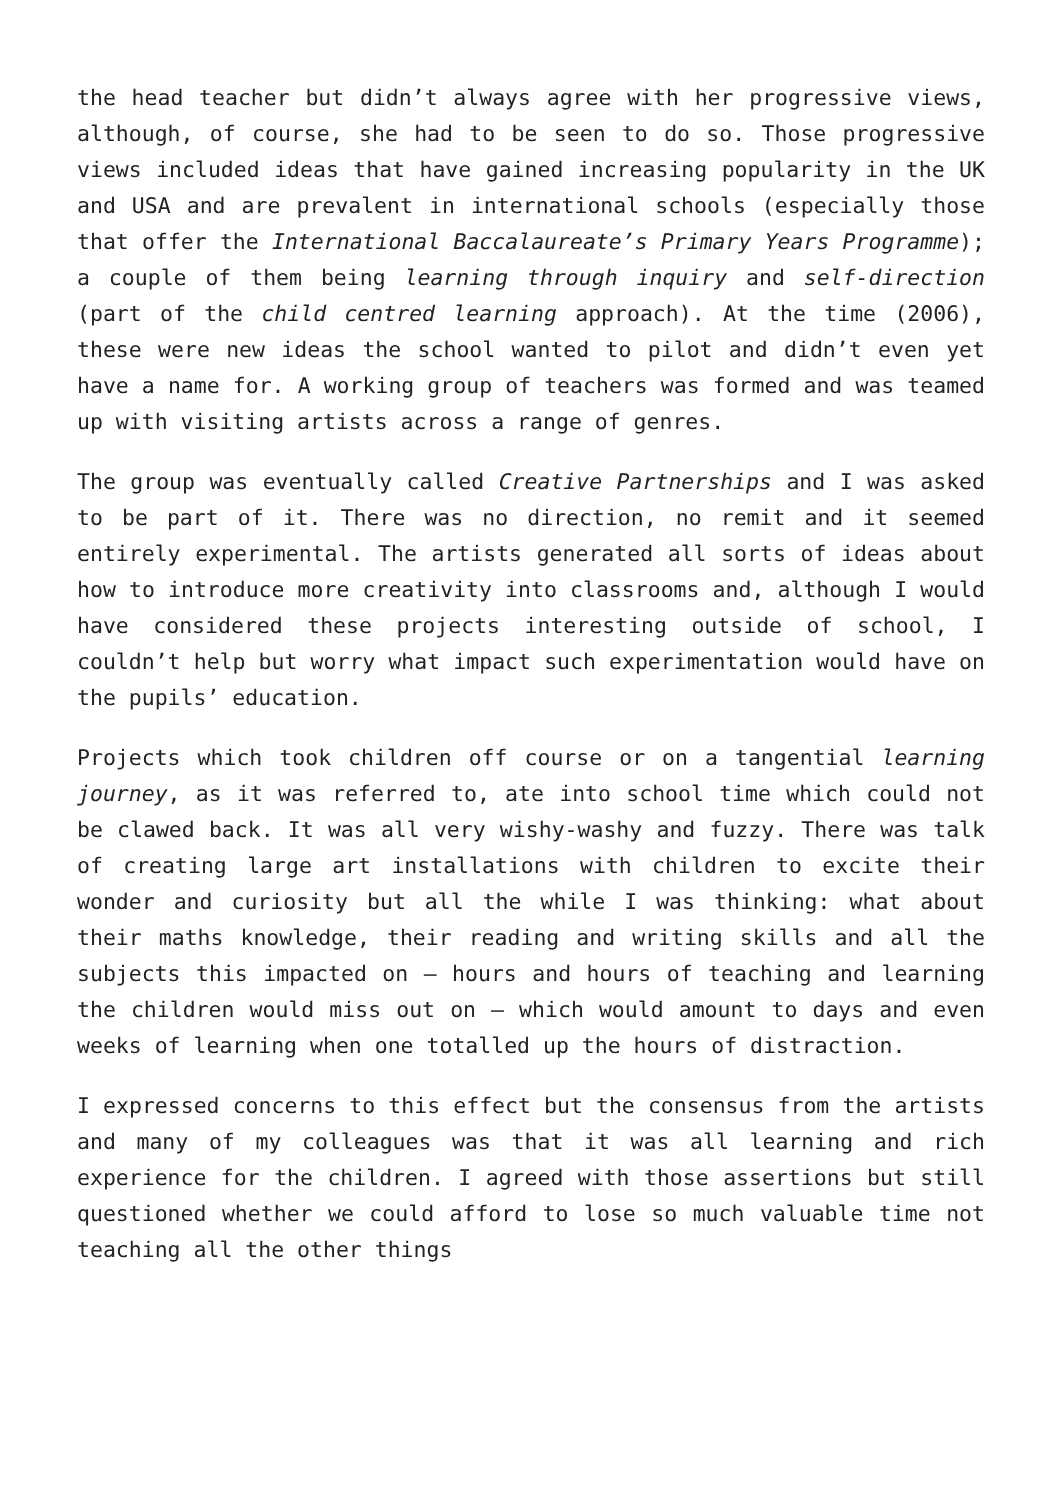the head teacher but didn’t always agree with her progressive views, although, of course, she had to be seen to do so. Those progressive views included ideas that have gained increasing popularity in the UK and USA and are prevalent in international schools (especially those that offer the International Baccalaureate’s Primary Years Programme); a couple of them being learning through inquiry and self-direction (part of the child centred learning approach). At the time (2006), these were new ideas the school wanted to pilot and didn’t even yet have a name for. A working group of teachers was formed and was teamed up with visiting artists across a range of genres.
The group was eventually called Creative Partnerships and I was asked to be part of it. There was no direction, no remit and it seemed entirely experimental. The artists generated all sorts of ideas about how to introduce more creativity into classrooms and, although I would have considered these projects interesting outside of school, I couldn’t help but worry what impact such experimentation would have on the pupils’ education.
Projects which took children off course or on a tangential learning journey, as it was referred to, ate into school time which could not be clawed back. It was all very wishy-washy and fuzzy. There was talk of creating large art installations with children to excite their wonder and curiosity but all the while I was thinking: what about their maths knowledge, their reading and writing skills and all the subjects this impacted on – hours and hours of teaching and learning the children would miss out on – which would amount to days and even weeks of learning when one totalled up the hours of distraction.
I expressed concerns to this effect but the consensus from the artists and many of my colleagues was that it was all learning and rich experience for the children. I agreed with those assertions but still questioned whether we could afford to lose so much valuable time not teaching all the other things